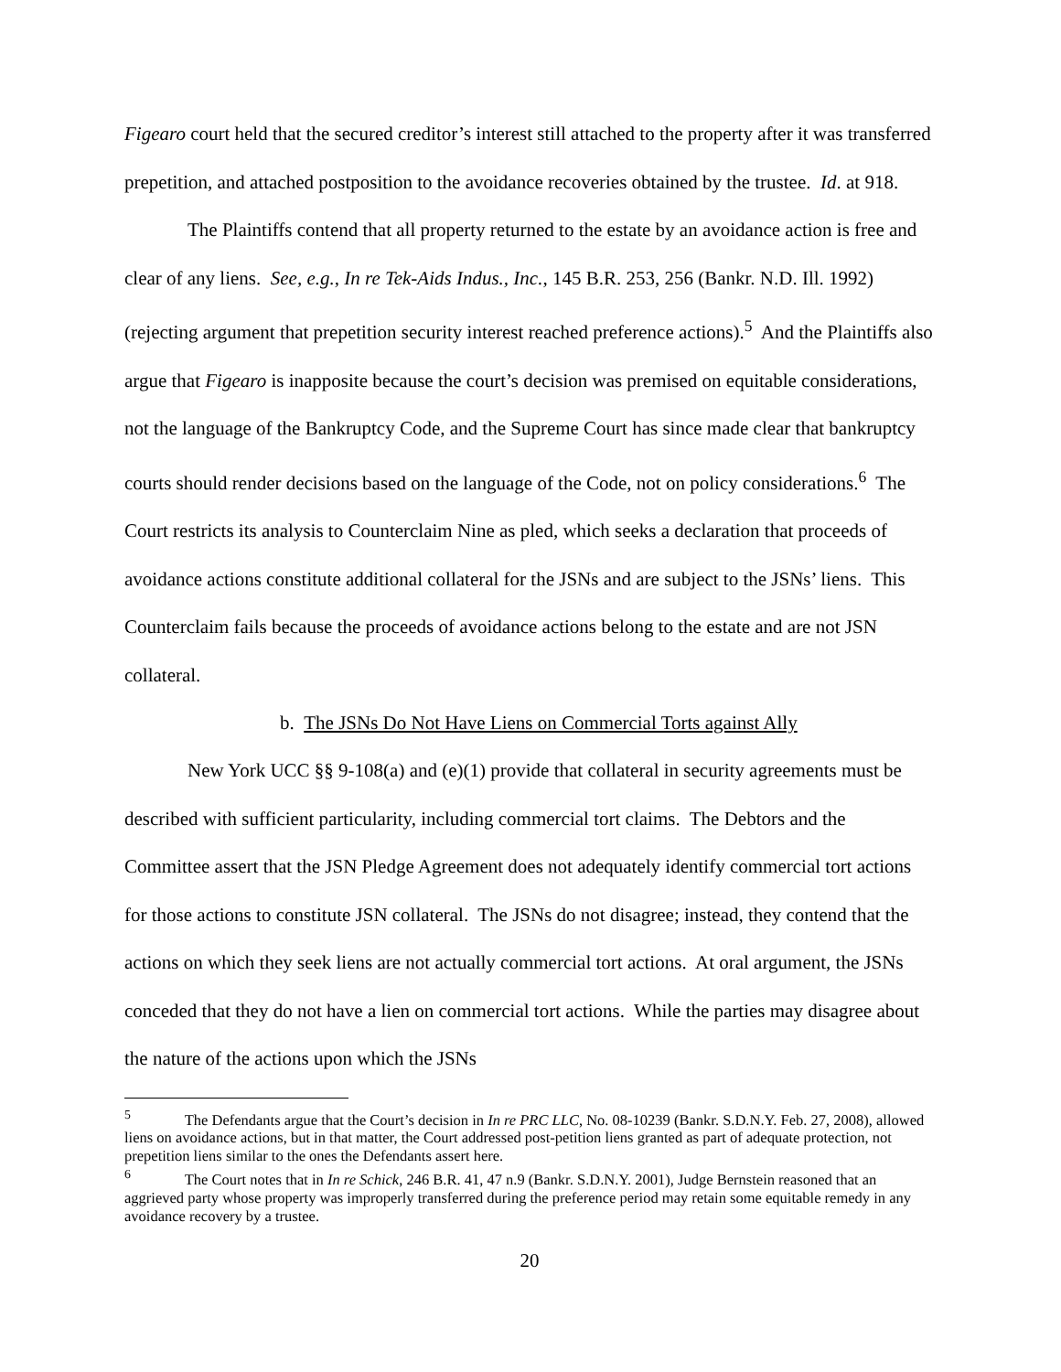Figearo court held that the secured creditor’s interest still attached to the property after it was transferred prepetition, and attached postposition to the avoidance recoveries obtained by the trustee. Id. at 918.
The Plaintiffs contend that all property returned to the estate by an avoidance action is free and clear of any liens. See, e.g., In re Tek-Aids Indus., Inc., 145 B.R. 253, 256 (Bankr. N.D. Ill. 1992) (rejecting argument that prepetition security interest reached preference actions).<sup>5</sup> And the Plaintiffs also argue that Figearo is inapposite because the court’s decision was premised on equitable considerations, not the language of the Bankruptcy Code, and the Supreme Court has since made clear that bankruptcy courts should render decisions based on the language of the Code, not on policy considerations.<sup>6</sup> The Court restricts its analysis to Counterclaim Nine as pled, which seeks a declaration that proceeds of avoidance actions constitute additional collateral for the JSNs and are subject to the JSNs’ liens. This Counterclaim fails because the proceeds of avoidance actions belong to the estate and are not JSN collateral.
b. The JSNs Do Not Have Liens on Commercial Torts against Ally
New York UCC §§ 9-108(a) and (e)(1) provide that collateral in security agreements must be described with sufficient particularity, including commercial tort claims. The Debtors and the Committee assert that the JSN Pledge Agreement does not adequately identify commercial tort actions for those actions to constitute JSN collateral. The JSNs do not disagree; instead, they contend that the actions on which they seek liens are not actually commercial tort actions. At oral argument, the JSNs conceded that they do not have a lien on commercial tort actions. While the parties may disagree about the nature of the actions upon which the JSNs
<sup>5</sup> The Defendants argue that the Court’s decision in In re PRC LLC, No. 08-10239 (Bankr. S.D.N.Y. Feb. 27, 2008), allowed liens on avoidance actions, but in that matter, the Court addressed post-petition liens granted as part of adequate protection, not prepetition liens similar to the ones the Defendants assert here.
<sup>6</sup> The Court notes that in In re Schick, 246 B.R. 41, 47 n.9 (Bankr. S.D.N.Y. 2001), Judge Bernstein reasoned that an aggrieved party whose property was improperly transferred during the preference period may retain some equitable remedy in any avoidance recovery by a trustee.
20